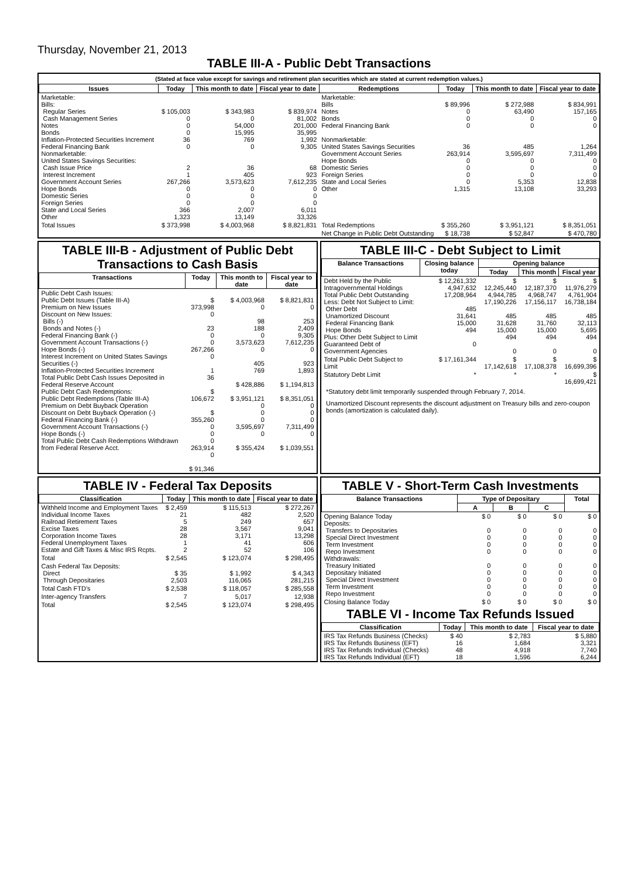Thursday, November 21, 2013
TABLE III-A - Public Debt Transactions
(Stated at face value except for savings and retirement plan securities which are stated at current redemption values.)
| Issues | Today | This month to date | Fiscal year to date | Redemptions | Today | This month to date | Fiscal year to date |
| --- | --- | --- | --- | --- | --- | --- | --- |
| Marketable: Bills: Regular Series Cash Management Series Notes Bonds Inflation-Protected Securities Increment Federal Financing Bank Nonmarketable: United States Savings Securities: Cash Issue Price Interest Increment Government Account Series Hope Bonds Domestic Series Foreign Series State and Local Series Other | $ 105,003 0 0 0 36 0 2 1 267,266 0 0 0 366 1,323 | $ 343,983 0 54,000 15,995 769 0 36 405 3,573,623 0 0 0 2,007 13,149 | $ 839,974 81,002 201,000 35,995 1,992 9,305 68 923 7,612,235 0 0 0 6,011 33,326 | Marketable: Bills Notes Bonds Federal Financing Bank Nonmarketable: United States Savings Securities Government Account Series Hope Bonds Domestic Series Foreign Series State and Local Series Other | $ 89,996 0 0 0 36 263,914 0 0 0 0 1,315 | $ 272,988 63,490 0 0 485 3,595,697 0 0 0 5,353 13,108 | $ 834,991 157,165 0 0 1,264 7,311,499 0 0 0 12,838 33,293 |
| Total Issues | $ 373,998 | $ 4,003,968 | $ 8,821,831 | Total Redemptions | $ 355,260 | $ 3,951,121 | $ 8,351,051 |
| | | | | Net Change in Public Debt Outstanding | $ 18,738 | $ 52,847 | $ 470,780 |
TABLE III-B - Adjustment of Public Debt Transactions to Cash Basis
| Transactions | Today | This month to date | Fiscal year to date |
| --- | --- | --- | --- |
| Public Debt Cash Issues: Public Debt Issues (Table III-A) Premium on New Issues Discount on New Issues: Bills (-) Bonds and Notes (-) Federal Financing Bank (-) Government Account Transactions (-) Hope Bonds (-) Interest Increment on United States Savings Securities (-) Inflation-Protected Securities Increment Total Public Debt Cash Issues Deposited in Federal Reserve Account Public Debt Cash Redemptions: Public Debt Redemptions (Table III-A) Premium on Debt Buyback Operation Discount on Debt Buyback Operation (-) Federal Financing Bank (-) Government Account Transactions (-) Hope Bonds (-) Total Public Debt Cash Redemptions Withdrawn from Federal Reserve Acct. | $ 373,998 0 23 0 0 267,266 0 1 36 $ 106,672 $ 355,260 0 0 0 263,914 0 $ 91,346 | $ 4,003,968 0 98 188 0 3,573,623 0 405 769 $ 428,886 $ 3,951,121 0 0 0 3,595,697 0 $ 355,424 | $ 8,821,831 0 253 2,409 9,305 7,612,235 0 923 1,893 $ 1,194,813 $ 8,351,051 0 0 0 7,311,499 0 $ 1,039,551 |
TABLE III-C - Debt Subject to Limit
| Balance Transactions | Closing balance today | Opening balance | | |
| --- | --- | --- | --- | --- |
| | | Today | This month | Fiscal year |
| Debt Held by the Public Intragovernmental Holdings Total Public Debt Outstanding Less: Debt Not Subject to Limit: Other Debt Unamortized Discount Federal Financing Bank Hope Bonds Plus: Other Debt Subject to Limit Guaranteed Debt of Government Agencies | $ 12,261,332 4,947,632 17,208,964 485 31,641 15,000 494 0 | $ 12,245,440 4,944,785 17,190,226 485 31,628 15,000 494 0 | $ 12,187,370 4,968,747 17,156,117 485 31,760 15,000 494 0 | $ 11,976,279 4,761,904 16,738,184 485 32,113 5,695 494 0 |
| Total Public Debt Subject to Limit | $ 17,161,344 | $ 17,142,618 | $ 17,108,378 | $ 16,699,396 |
| Statutory Debt Limit | * | * | * | $ 16,699,421 |
*Statutory debt limit temporarily suspended through February 7, 2014.
Unamortized Discount represents the discount adjustment on Treasury bills and zero-coupon bonds (amortization is calculated daily).
TABLE IV - Federal Tax Deposits
| Classification | Today | This month to date | Fiscal year to date |
| --- | --- | --- | --- |
| Withheld Income and Employment Taxes Individual Income Taxes Railroad Retirement Taxes Excise Taxes Corporation Income Taxes Federal Unemployment Taxes Estate and Gift Taxes & Misc IRS Rcpts. | $ 2,459 21 5 28 28 1 2 | $ 115,513 482 249 3,567 3,171 41 52 | $ 272,267 2,520 657 9,041 13,298 606 106 |
| Total | $ 2,545 | $ 123,074 | $ 298,495 |
| Cash Federal Tax Deposits: Direct Through Depositaries | $ 35 2,503 | $ 1,992 116,065 | $ 4,343 281,215 |
| Total Cash FTD's | $ 2,538 | $ 118,057 | $ 285,558 |
| Inter-agency Transfers | 7 | 5,017 | 12,938 |
| Total | $ 2,545 | $ 123,074 | $ 298,495 |
TABLE V - Short-Term Cash Investments
| Balance Transactions | Type of Depositary | | | Total |
| --- | --- | --- | --- | --- |
| | A | B | C | |
| Opening Balance Today Deposits: Transfers to Depositaries Special Direct Investment Term Investment Repo Investment Withdrawals: Treasury Initiated Depositary Initiated Special Direct Investment Term Investment Repo Investment | $ 0 0 0 0 0 0 0 0 0 0 | $ 0 0 0 0 0 0 0 0 0 0 | $ 0 0 0 0 0 0 0 0 0 0 | $ 0 0 0 0 0 0 0 0 0 0 |
| Closing Balance Today | $ 0 | $ 0 | $ 0 | $ 0 |
TABLE VI - Income Tax Refunds Issued
| Classification | Today | This month to date | Fiscal year to date |
| --- | --- | --- | --- |
| IRS Tax Refunds Business (Checks) IRS Tax Refunds Business (EFT) IRS Tax Refunds Individual (Checks) IRS Tax Refunds Individual (EFT) | $ 40 16 48 18 | $ 2,783 1,684 4,918 1,596 | $ 5,880 3,321 7,740 6,244 |